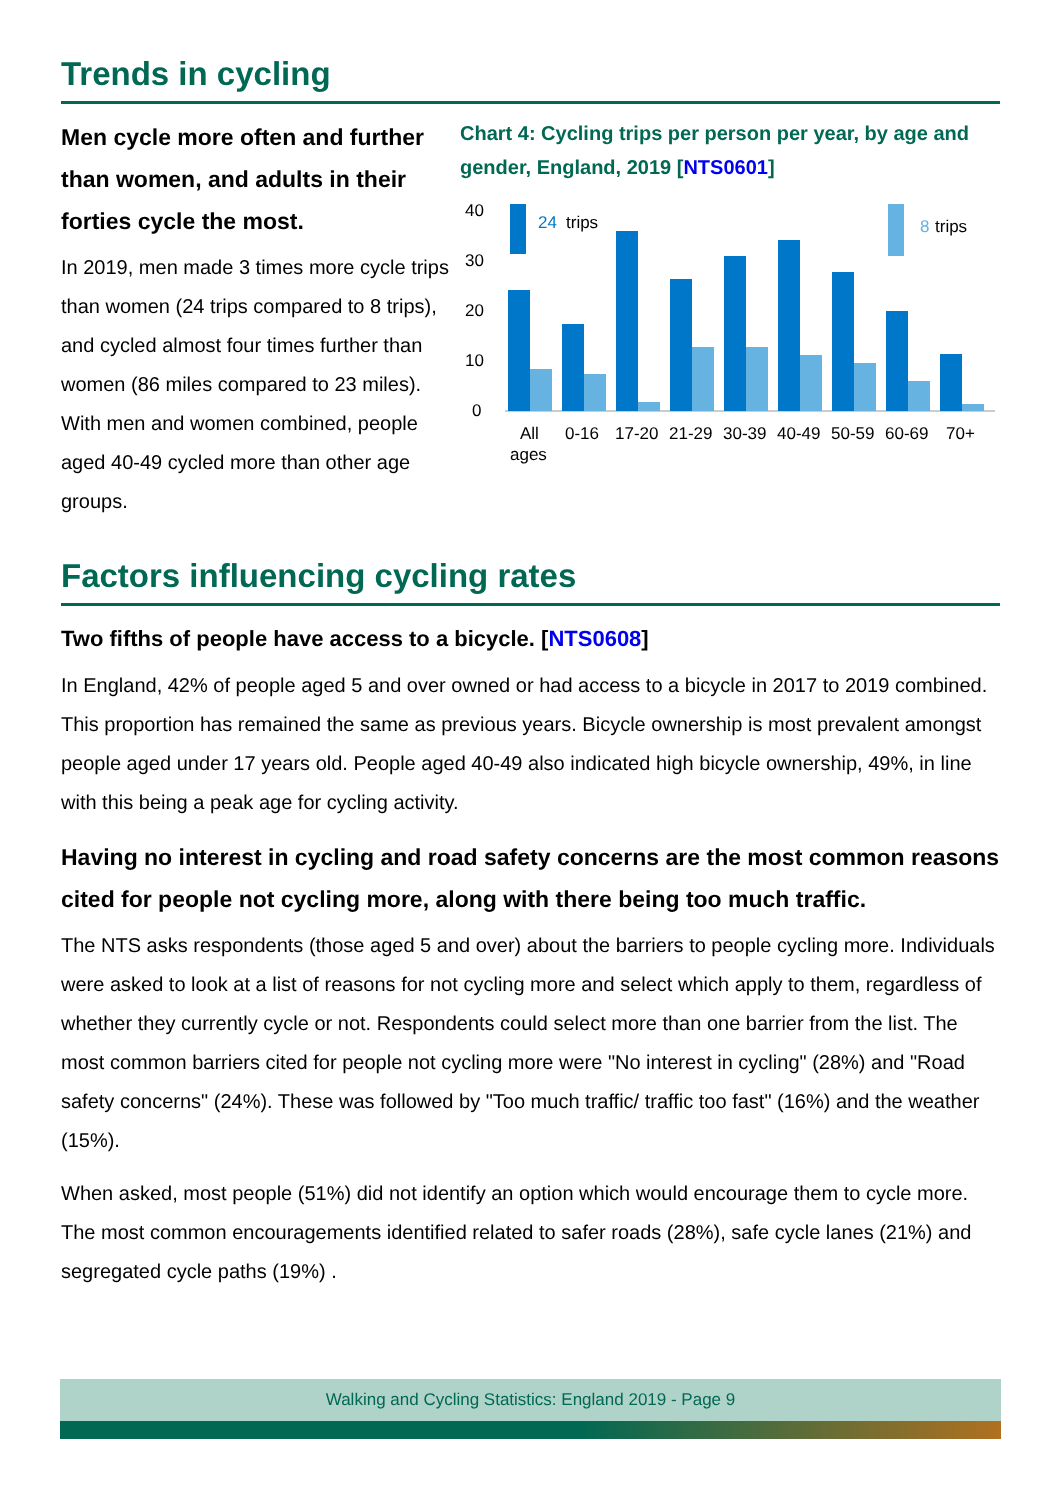Trends in cycling
Men cycle more often and further than women, and adults in their forties cycle the most.
In 2019, men made 3 times more cycle trips than women (24 trips compared to 8 trips), and cycled almost four times further than women (86 miles compared to 23 miles). With men and women combined, people aged 40-49 cycled more than other age groups.
Chart 4: Cycling trips per person per year, by age and gender, England, 2019 [NTS0601]
40
30
20
10
0
24
trips
8
trips
All
ages
0-16
17-20
21-29
30-39
40-49
50-59
60-69
70+
Factors influencing cycling rates
Two fifths of people have access to a bicycle. [NTS0608]
In England, 42% of people aged 5 and over owned or had access to a bicycle in 2017 to 2019 combined. This proportion has remained the same as previous years. Bicycle ownership is most prevalent amongst people aged under 17 years old. People aged 40-49 also indicated high bicycle ownership, 49%, in line with this being a peak age for cycling activity.
Having no interest in cycling and road safety concerns are the most common reasons cited for people not cycling more, along with there being too much traffic.
The NTS asks respondents (those aged 5 and over) about the barriers to people cycling more. Individuals were asked to look at a list of reasons for not cycling more and select which apply to them, regardless of whether they currently cycle or not. Respondents could select more than one barrier from the list. The most common barriers cited for people not cycling more were "No interest in cycling" (28%) and "Road safety concerns" (24%). These was followed by "Too much traffic/ traffic too fast" (16%) and the weather (15%).
When asked, most people (51%) did not identify an option which would encourage them to cycle more. The most common encouragements identified related to safer roads (28%), safe cycle lanes (21%) and segregated cycle paths (19%) .
Walking and Cycling Statistics: England 2019 - Page 9